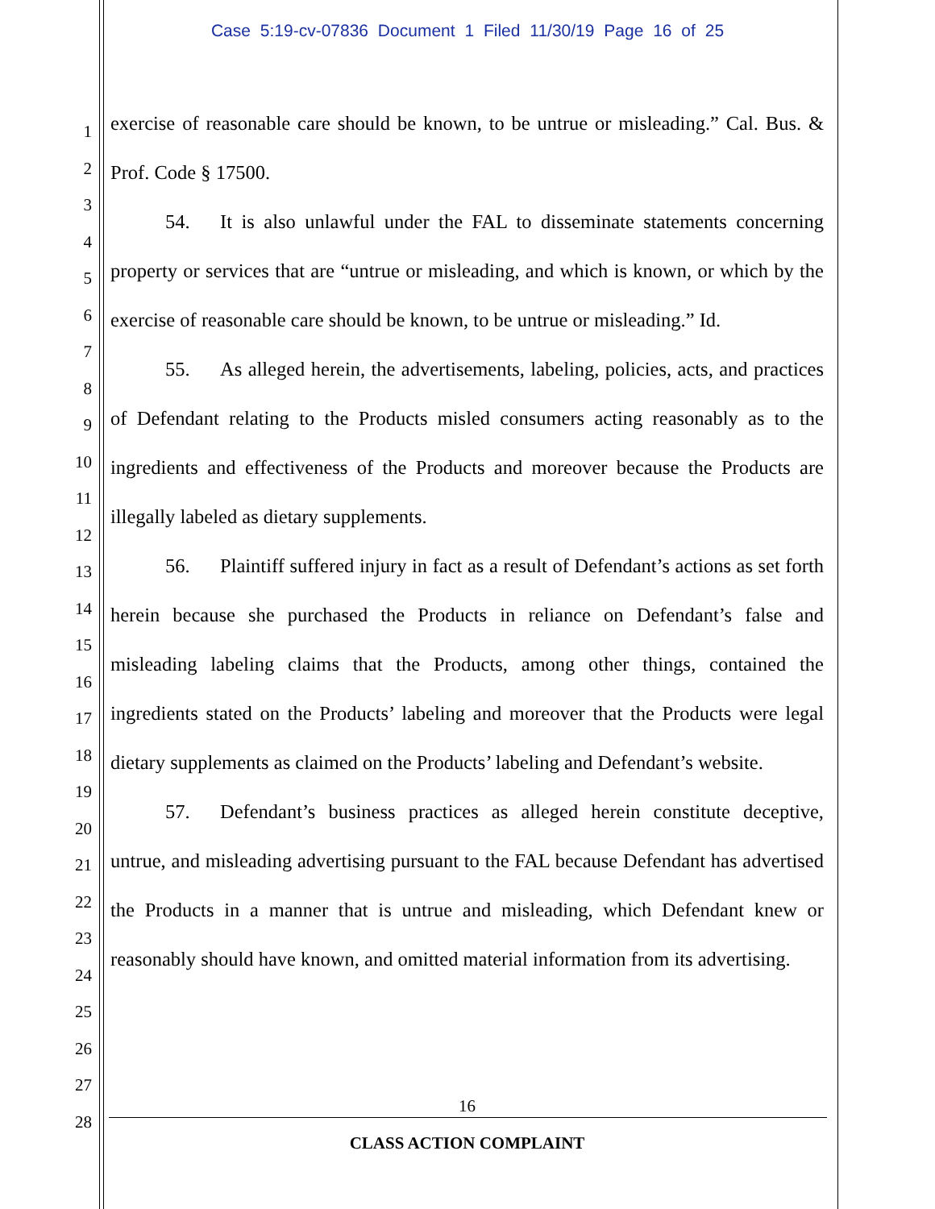Case 5:19-cv-07836 Document 1 Filed 11/30/19 Page 16 of 25
1
2
3
4
5
6
7
8
9
10
11
12
13
14
15
16
17
18
19
20
21
22
23
24
25
26
27
28
exercise of reasonable care should be known, to be untrue or misleading.” Cal. Bus. & Prof. Code § 17500.
54. It is also unlawful under the FAL to disseminate statements concerning property or services that are “untrue or misleading, and which is known, or which by the exercise of reasonable care should be known, to be untrue or misleading.” Id.
55. As alleged herein, the advertisements, labeling, policies, acts, and practices of Defendant relating to the Products misled consumers acting reasonably as to the ingredients and effectiveness of the Products and moreover because the Products are illegally labeled as dietary supplements.
56. Plaintiff suffered injury in fact as a result of Defendant’s actions as set forth herein because she purchased the Products in reliance on Defendant’s false and misleading labeling claims that the Products, among other things, contained the ingredients stated on the Products’ labeling and moreover that the Products were legal dietary supplements as claimed on the Products’ labeling and Defendant’s website.
57. Defendant’s business practices as alleged herein constitute deceptive, untrue, and misleading advertising pursuant to the FAL because Defendant has advertised the Products in a manner that is untrue and misleading, which Defendant knew or reasonably should have known, and omitted material information from its advertising.
16
CLASS ACTION COMPLAINT